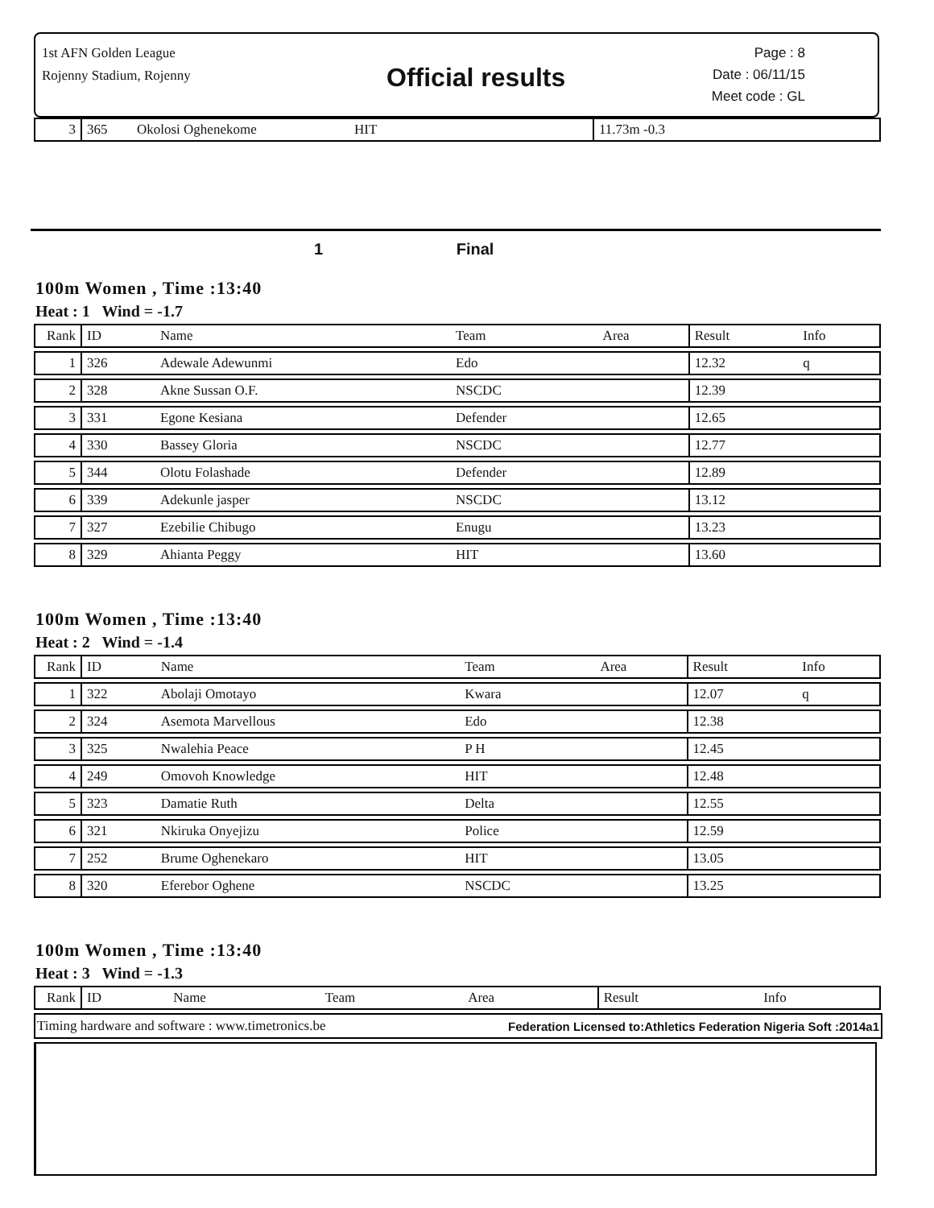1st AFN Golden League
Rojenny Stadium, Rojenny
Official results
Page : 8
Date : 06/11/15
Meet code : GL
| 3 | 365 | Okolosi Oghenekome | HIT | 11.73m -0.3 |
1 Final
100m Women , Time :13:40
Heat : 1 Wind = -1.7
| Rank | ID | Name | Team | Area | Result | Info |
| 1 | 326 | Adewale Adewunmi | Edo | | 12.32 | q |
| 2 | 328 | Akne Sussan O.F. | NSCDC | | 12.39 | |
| 3 | 331 | Egone Kesiana | Defender | | 12.65 | |
| 4 | 330 | Bassey Gloria | NSCDC | | 12.77 | |
| 5 | 344 | Olotu Folashade | Defender | | 12.89 | |
| 6 | 339 | Adekunle jasper | NSCDC | | 13.12 | |
| 7 | 327 | Ezebilie Chibugo | Enugu | | 13.23 | |
| 8 | 329 | Ahianta Peggy | HIT | | 13.60 | |
100m Women , Time :13:40
Heat : 2 Wind = -1.4
| Rank | ID | Name | Team | Area | Result | Info |
| 1 | 322 | Abolaji Omotayo | Kwara | | 12.07 | q |
| 2 | 324 | Asemota Marvellous | Edo | | 12.38 | |
| 3 | 325 | Nwalehia Peace | P H | | 12.45 | |
| 4 | 249 | Omovoh Knowledge | HIT | | 12.48 | |
| 5 | 323 | Damatie Ruth | Delta | | 12.55 | |
| 6 | 321 | Nkiruka Onyejizu | Police | | 12.59 | |
| 7 | 252 | Brume Oghenekaro | HIT | | 13.05 | |
| 8 | 320 | Eferebor Oghene | NSCDC | | 13.25 | |
100m Women , Time :13:40
Heat : 3 Wind = -1.3
| Rank | ID | Name | Team | Area | Result | Info |
Timing hardware and software : www.timetronics.be Federation Licensed to:Athletics Federation Nigeria Soft :2014a1